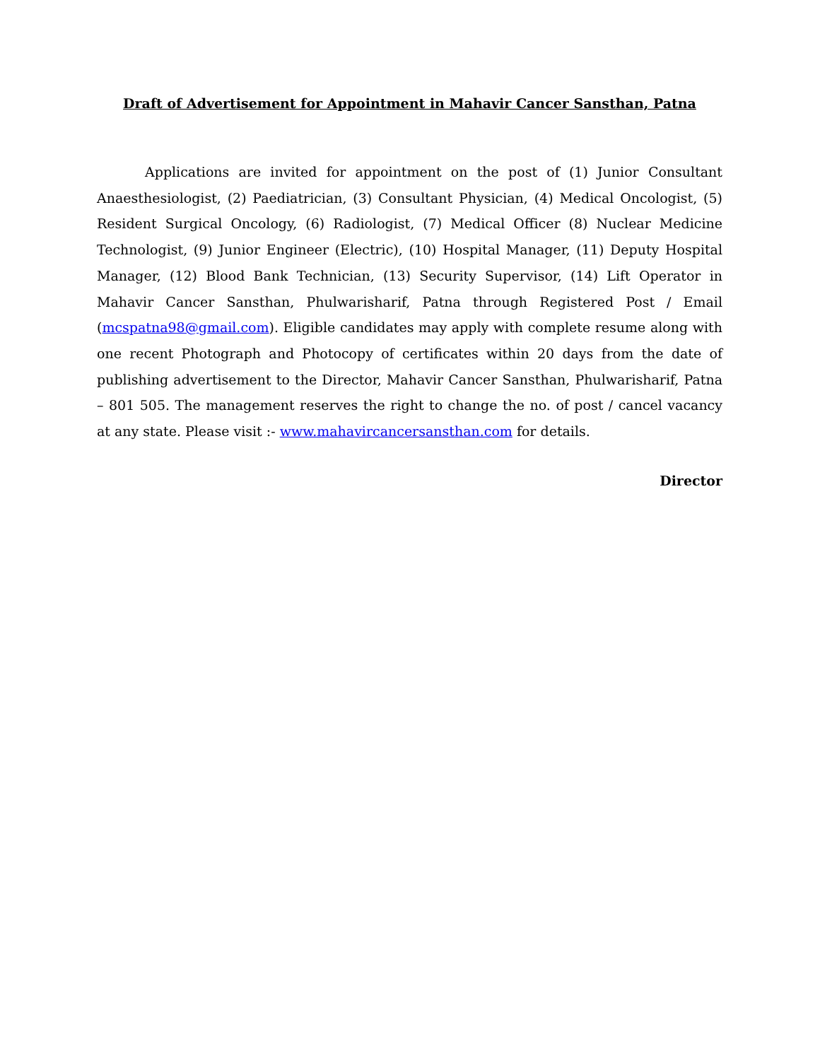Draft of Advertisement for Appointment in Mahavir Cancer Sansthan, Patna
Applications are invited for appointment on the post of (1) Junior Consultant Anaesthesiologist, (2) Paediatrician, (3) Consultant Physician, (4) Medical Oncologist, (5) Resident Surgical Oncology, (6) Radiologist, (7) Medical Officer (8) Nuclear Medicine Technologist, (9) Junior Engineer (Electric), (10) Hospital Manager, (11) Deputy Hospital Manager, (12) Blood Bank Technician, (13) Security Supervisor, (14) Lift Operator in Mahavir Cancer Sansthan, Phulwarisharif, Patna through Registered Post / Email (mcspatna98@gmail.com). Eligible candidates may apply with complete resume along with one recent Photograph and Photocopy of certificates within 20 days from the date of publishing advertisement to the Director, Mahavir Cancer Sansthan, Phulwarisharif, Patna – 801 505. The management reserves the right to change the no. of post / cancel vacancy at any state. Please visit :- www.mahavircancersansthan.com for details.
Director